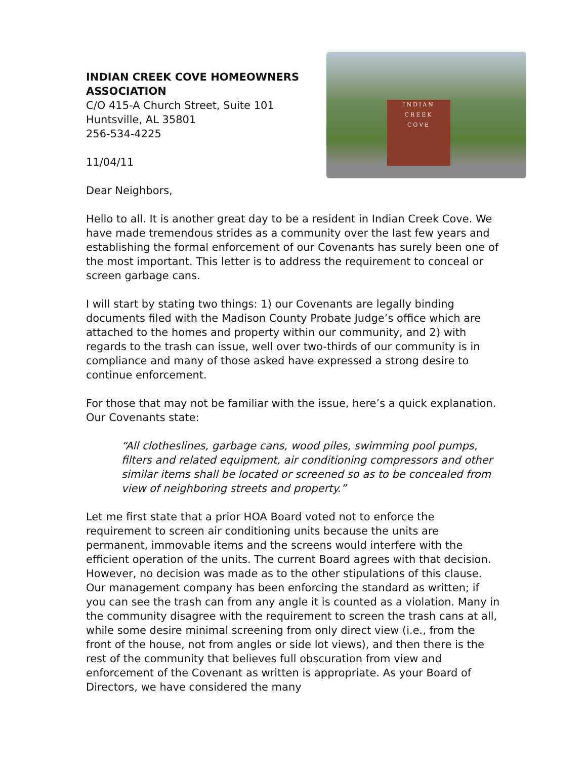INDIAN CREEK COVE HOMEOWNERS
ASSOCIATION
C/O 415-A Church Street, Suite 101
Huntsville, AL 35801
256-534-4225
11/04/11
Dear Neighbors,
INDIAN
CREEK
COVE
Hello to all. It is another great day to be a resident in Indian Creek Cove. We have made tremendous strides as a community over the last few years and establishing the formal enforcement of our Covenants has surely been one of the most important. This letter is to address the requirement to conceal or screen garbage cans.
I will start by stating two things: 1) our Covenants are legally binding documents filed with the Madison County Probate Judge’s office which are attached to the homes and property within our community, and 2) with regards to the trash can issue, well over two-thirds of our community is in compliance and many of those asked have expressed a strong desire to continue enforcement.
For those that may not be familiar with the issue, here’s a quick explanation. Our Covenants state:
“All clotheslines, garbage cans, wood piles, swimming pool pumps, filters and related equipment, air conditioning compressors and other similar items shall be located or screened so as to be concealed from view of neighboring streets and property.”
Let me first state that a prior HOA Board voted not to enforce the requirement to screen air conditioning units because the units are permanent, immovable items and the screens would interfere with the efficient operation of the units. The current Board agrees with that decision. However, no decision was made as to the other stipulations of this clause. Our management company has been enforcing the standard as written; if you can see the trash can from any angle it is counted as a violation. Many in the community disagree with the requirement to screen the trash cans at all, while some desire minimal screening from only direct view (i.e., from the front of the house, not from angles or side lot views), and then there is the rest of the community that believes full obscuration from view and enforcement of the Covenant as written is appropriate. As your Board of Directors, we have considered the many